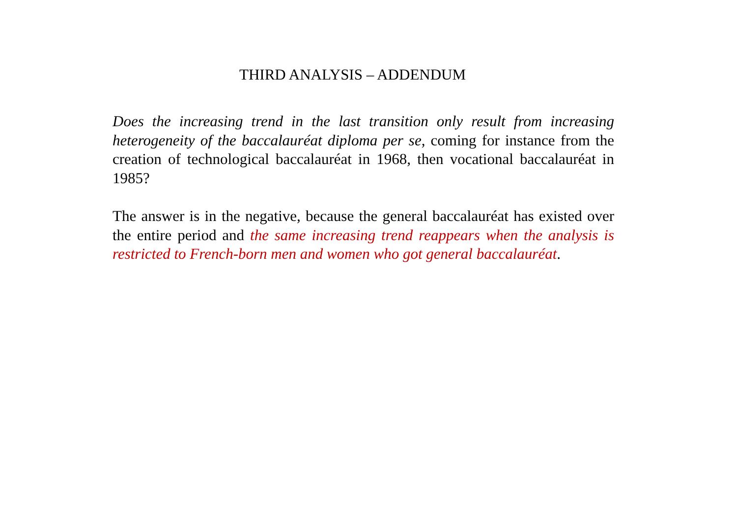THIRD ANALYSIS – ADDENDUM
Does the increasing trend in the last transition only result from increasing heterogeneity of the baccalauréat diploma per se, coming for instance from the creation of technological baccalauréat in 1968, then vocational baccalauréat in 1985?
The answer is in the negative, because the general baccalauréat has existed over the entire period and the same increasing trend reappears when the analysis is restricted to French-born men and women who got general baccalauréat.